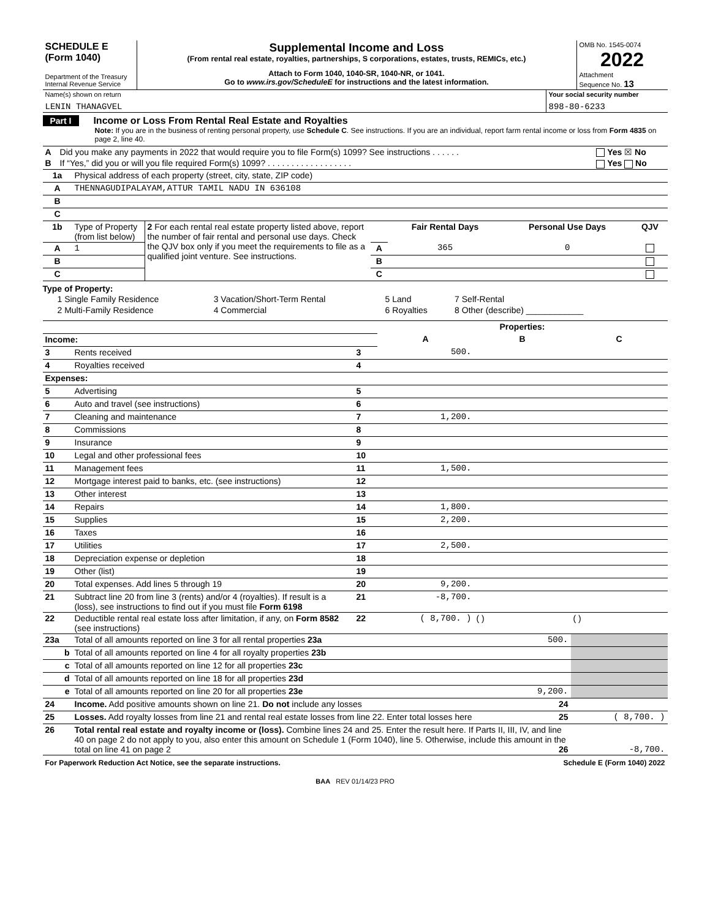| SCHEDULE E (Form 1040) Department of the Treasury Internal Revenue Service | Supplemental Income and Loss (From rental real estate, royalties, partnerships, S corporations, estates, trusts, REMICs, etc.) Attach to Form 1040, 1040-SR, 1040-NR, or 1041. Go to www.irs.gov/ScheduleE for instructions and the latest information. | OMB No. 1545-0074 2022 Attachment Sequence No. 13 |
| Name(s) shown on return LENIN THANAGVEL | Your social security number 898-80-6233 |
Part I Income or Loss From Rental Real Estate and Royalties
Note: If you are in the business of renting personal property, use Schedule C. See instructions. If you are an individual, report farm rental income or loss from Form 4835 on page 2, line 40.
| A | Did you make any payments in 2022 that would require you to file Form(s) 1099? See instructions . . . . . . | Yes ☒ No |
| B | If “Yes,” did you or will you file required Form(s) 1099? . . . . . . . . . . . . . . . . . . | Yes No |
| 1a | Physical address of each property (street, city, state, ZIP code) |
| A | THENNAGUDIPALAYAM,ATTUR TAMIL NADU IN 636108 |
| B | |
| C | |
| 1b | Type of Property (from list below) | 2 For each rental real estate property listed above, report the number of fair rental and personal use days. Check the QJV box only if you meet the requirements to file as a qualified joint venture. See instructions. | | Fair Rental Days | Personal Use Days | QJV |
| A | 1 | | A | 365 | 0 | |
| B | | | B | | | |
| C | | | C | | | |
Type of Property:
| 1 Single Family Residence | 3 Vacation/Short-Term Rental | 5 Land | 7 Self-Rental |
| 2 Multi-Family Residence | 4 Commercial | 6 Royalties | 8 Other (describe) ____________ |
| | | | Properties: | | |
| Income: | | | A | B | C |
| 3 | Rents received | 3 | 500. | | |
| 4 | Royalties received | 4 | | | |
| Expenses: | | | | | |
| 5 | Advertising | 5 | | | |
| 6 | Auto and travel (see instructions) | 6 | | | |
| 7 | Cleaning and maintenance | 7 | 1,200. | | |
| 8 | Commissions | 8 | | | |
| 9 | Insurance | 9 | | | |
| 10 | Legal and other professional fees | 10 | | | |
| 11 | Management fees | 11 | 1,500. | | |
| 12 | Mortgage interest paid to banks, etc. (see instructions) | 12 | | | |
| 13 | Other interest | 13 | | | |
| 14 | Repairs | 14 | 1,800. | | |
| 15 | Supplies | 15 | 2,200. | | |
| 16 | Taxes | 16 | | | |
| 17 | Utilities | 17 | 2,500. | | |
| 18 | Depreciation expense or depletion | 18 | | | |
| 19 | Other (list) | 19 | | | |
| 20 | Total expenses. Add lines 5 through 19 | 20 | 9,200. | | |
| 21 | Subtract line 20 from line 3 (rents) and/or 4 (royalties). If result is a (loss), see instructions to find out if you must file Form 6198 | 21 | -8,700. | | |
| 22 | Deductible rental real estate loss after limitation, if any, on Form 8582 (see instructions) | 22 | ( 8,700. ) | ( ) | ( ) |
| 23a | Total of all amounts reported on line 3 for all rental properties 23a | | | 500. | |
| b | Total of all amounts reported on line 4 for all royalty properties 23b | | | | |
| c | Total of all amounts reported on line 12 for all properties 23c | | | | |
| d | Total of all amounts reported on line 18 for all properties 23d | | | | |
| e | Total of all amounts reported on line 20 for all properties 23e | | | 9,200. | |
| 24 | Income. Add positive amounts shown on line 21. Do not include any losses 24 | | | | |
| 25 | Losses. Add royalty losses from line 21 and rental real estate losses from line 22. Enter total losses here 25 | | | | ( 8,700. ) |
| 26 | Total rental real estate and royalty income or (loss). Combine lines 24 and 25. Enter the result here. If Parts II, III, IV, and line 40 on page 2 do not apply to you, also enter this amount on Schedule 1 (Form 1040), line 5. Otherwise, include this amount in the total on line 41 on page 2 26 | | | | -8,700. |
| For Paperwork Reduction Act Notice, see the separate instructions. | Schedule E (Form 1040) 2022 |
BAA REV 01/14/23 PRO